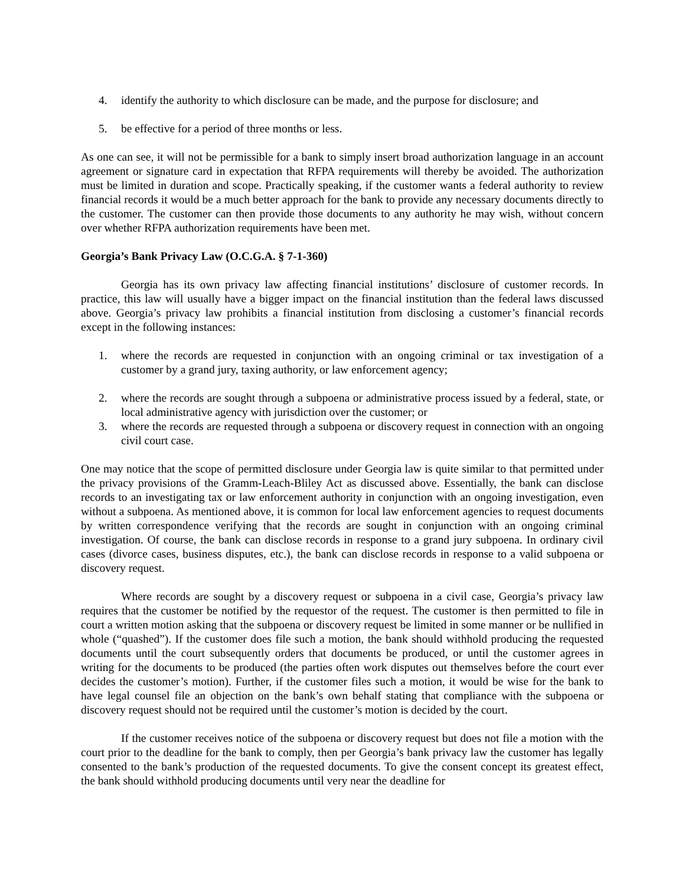4. identify the authority to which disclosure can be made, and the purpose for disclosure; and
5. be effective for a period of three months or less.
As one can see, it will not be permissible for a bank to simply insert broad authorization language in an account agreement or signature card in expectation that RFPA requirements will thereby be avoided. The authorization must be limited in duration and scope. Practically speaking, if the customer wants a federal authority to review financial records it would be a much better approach for the bank to provide any necessary documents directly to the customer. The customer can then provide those documents to any authority he may wish, without concern over whether RFPA authorization requirements have been met.
Georgia’s Bank Privacy Law (O.C.G.A. § 7-1-360)
Georgia has its own privacy law affecting financial institutions’ disclosure of customer records. In practice, this law will usually have a bigger impact on the financial institution than the federal laws discussed above. Georgia’s privacy law prohibits a financial institution from disclosing a customer’s financial records except in the following instances:
1. where the records are requested in conjunction with an ongoing criminal or tax investigation of a customer by a grand jury, taxing authority, or law enforcement agency;
2. where the records are sought through a subpoena or administrative process issued by a federal, state, or local administrative agency with jurisdiction over the customer; or
3. where the records are requested through a subpoena or discovery request in connection with an ongoing civil court case.
One may notice that the scope of permitted disclosure under Georgia law is quite similar to that permitted under the privacy provisions of the Gramm-Leach-Bliley Act as discussed above. Essentially, the bank can disclose records to an investigating tax or law enforcement authority in conjunction with an ongoing investigation, even without a subpoena. As mentioned above, it is common for local law enforcement agencies to request documents by written correspondence verifying that the records are sought in conjunction with an ongoing criminal investigation. Of course, the bank can disclose records in response to a grand jury subpoena. In ordinary civil cases (divorce cases, business disputes, etc.), the bank can disclose records in response to a valid subpoena or discovery request.
Where records are sought by a discovery request or subpoena in a civil case, Georgia’s privacy law requires that the customer be notified by the requestor of the request. The customer is then permitted to file in court a written motion asking that the subpoena or discovery request be limited in some manner or be nullified in whole (“quashed”). If the customer does file such a motion, the bank should withhold producing the requested documents until the court subsequently orders that documents be produced, or until the customer agrees in writing for the documents to be produced (the parties often work disputes out themselves before the court ever decides the customer’s motion). Further, if the customer files such a motion, it would be wise for the bank to have legal counsel file an objection on the bank’s own behalf stating that compliance with the subpoena or discovery request should not be required until the customer’s motion is decided by the court.
If the customer receives notice of the subpoena or discovery request but does not file a motion with the court prior to the deadline for the bank to comply, then per Georgia’s bank privacy law the customer has legally consented to the bank’s production of the requested documents. To give the consent concept its greatest effect, the bank should withhold producing documents until very near the deadline for